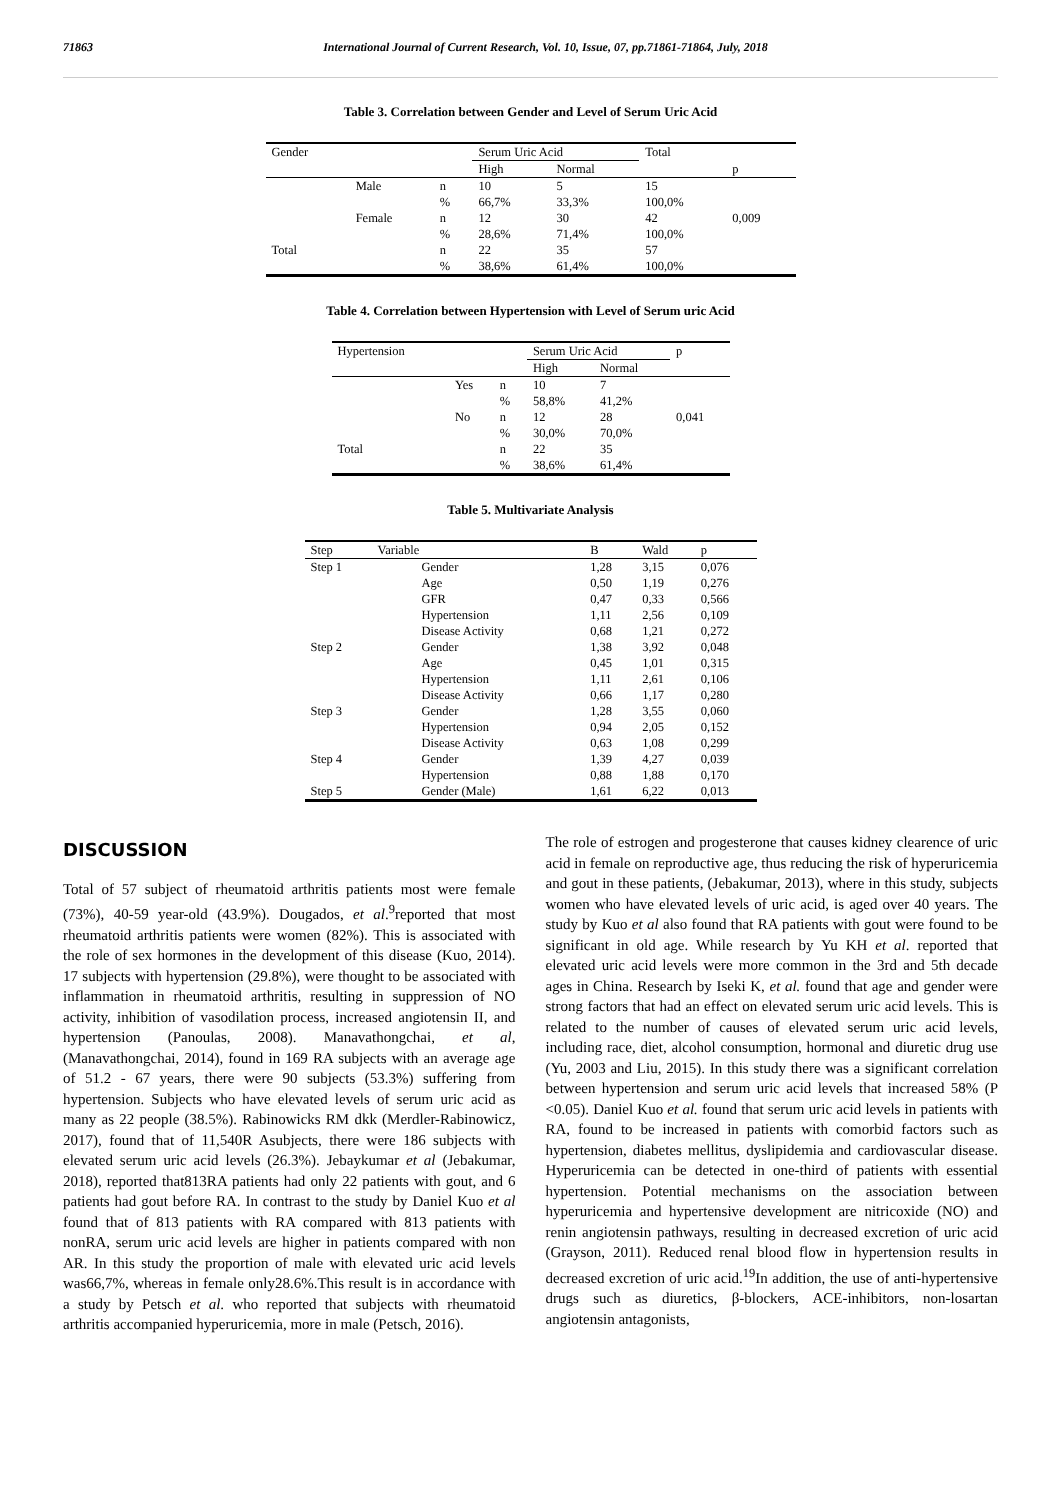71863 International Journal of Current Research, Vol. 10, Issue, 07, pp.71861-71864, July, 2018
Table 3. Correlation between Gender and Level of Serum Uric Acid
| Gender | | | Serum Uric Acid | | Total | |
| --- | --- | --- | --- | --- | --- | --- |
| | | | High | Normal | | p |
| | Male | n | 10 | 5 | 15 | |
| | | % | 66,7% | 33,3% | 100,0% | |
| | Female | n | 12 | 30 | 42 | 0,009 |
| | | % | 28,6% | 71,4% | 100,0% | |
| Total | | n | 22 | 35 | 57 | |
| | | % | 38,6% | 61,4% | 100,0% | |
Table 4. Correlation between Hypertension with Level of Serum uric Acid
| Hypertension | | | Serum Uric Acid | | p |
| --- | --- | --- | --- | --- | --- |
| | | | High | Normal | |
| | Yes | n | 10 | 7 | |
| | | % | 58,8% | 41,2% | |
| | No | n | 12 | 28 | 0,041 |
| | | % | 30,0% | 70,0% | |
| Total | | n | 22 | 35 | |
| | | % | 38,6% | 61,4% | |
Table 5. Multivariate Analysis
| Step | Variable | B | Wald | p |
| --- | --- | --- | --- | --- |
| Step 1 | Gender | 1,28 | 3,15 | 0,076 |
| | Age | 0,50 | 1,19 | 0,276 |
| | GFR | 0,47 | 0,33 | 0,566 |
| | Hypertension | 1,11 | 2,56 | 0,109 |
| | Disease Activity | 0,68 | 1,21 | 0,272 |
| Step 2 | Gender | 1,38 | 3,92 | 0,048 |
| | Age | 0,45 | 1,01 | 0,315 |
| | Hypertension | 1,11 | 2,61 | 0,106 |
| | Disease Activity | 0,66 | 1,17 | 0,280 |
| Step 3 | Gender | 1,28 | 3,55 | 0,060 |
| | Hypertension | 0,94 | 2,05 | 0,152 |
| | Disease Activity | 0,63 | 1,08 | 0,299 |
| Step 4 | Gender | 1,39 | 4,27 | 0,039 |
| | Hypertension | 0,88 | 1,88 | 0,170 |
| Step 5 | Gender (Male) | 1,61 | 6,22 | 0,013 |
DISCUSSION
Total of 57 subject of rheumatoid arthritis patients most were female (73%), 40-59 year-old (43.9%). Dougados, et al.<sup>9</sup>reported that most rheumatoid arthritis patients were women (82%). This is associated with the role of sex hormones in the development of this disease (Kuo, 2014). 17 subjects with hypertension (29.8%), were thought to be associated with inflammation in rheumatoid arthritis, resulting in suppression of NO activity, inhibition of vasodilation process, increased angiotensin II, and hypertension (Panoulas, 2008). Manavathongchai, et al, (Manavathongchai, 2014), found in 169 RA subjects with an average age of 51.2 - 67 years, there were 90 subjects (53.3%) suffering from hypertension. Subjects who have elevated levels of serum uric acid as many as 22 people (38.5%). Rabinowicks RM dkk (Merdler-Rabinowicz, 2017), found that of 11,540R Asubjects, there were 186 subjects with elevated serum uric acid levels (26.3%). Jebaykumar et al (Jebakumar, 2018), reported that813RA patients had only 22 patients with gout, and 6 patients had gout before RA. In contrast to the study by Daniel Kuo et al found that of 813 patients with RA compared with 813 patients with nonRA, serum uric acid levels are higher in patients compared with non AR. In this study the proportion of male with elevated uric acid levels was66,7%, whereas in female only28.6%.This result is in accordance with a study by Petsch et al. who reported that subjects with rheumatoid arthritis accompanied hyperuricemia, more in male (Petsch, 2016).
The role of estrogen and progesterone that causes kidney clearence of uric acid in female on reproductive age, thus reducing the risk of hyperuricemia and gout in these patients, (Jebakumar, 2013), where in this study, subjects women who have elevated levels of uric acid, is aged over 40 years. The study by Kuo et al also found that RA patients with gout were found to be significant in old age. While research by Yu KH et al. reported that elevated uric acid levels were more common in the 3rd and 5th decade ages in China. Research by Iseki K, et al. found that age and gender were strong factors that had an effect on elevated serum uric acid levels. This is related to the number of causes of elevated serum uric acid levels, including race, diet, alcohol consumption, hormonal and diuretic drug use (Yu, 2003 and Liu, 2015). In this study there was a significant correlation between hypertension and serum uric acid levels that increased 58% (P <0.05). Daniel Kuo et al. found that serum uric acid levels in patients with RA, found to be increased in patients with comorbid factors such as hypertension, diabetes mellitus, dyslipidemia and cardiovascular disease. Hyperuricemia can be detected in one-third of patients with essential hypertension. Potential mechanisms on the association between hyperuricemia and hypertensive development are nitricoxide (NO) and renin angiotensin pathways, resulting in decreased excretion of uric acid (Grayson, 2011). Reduced renal blood flow in hypertension results in decreased excretion of uric acid.<sup>19</sup>In addition, the use of anti-hypertensive drugs such as diuretics, β-blockers, ACE-inhibitors, non-losartan angiotensin antagonists,